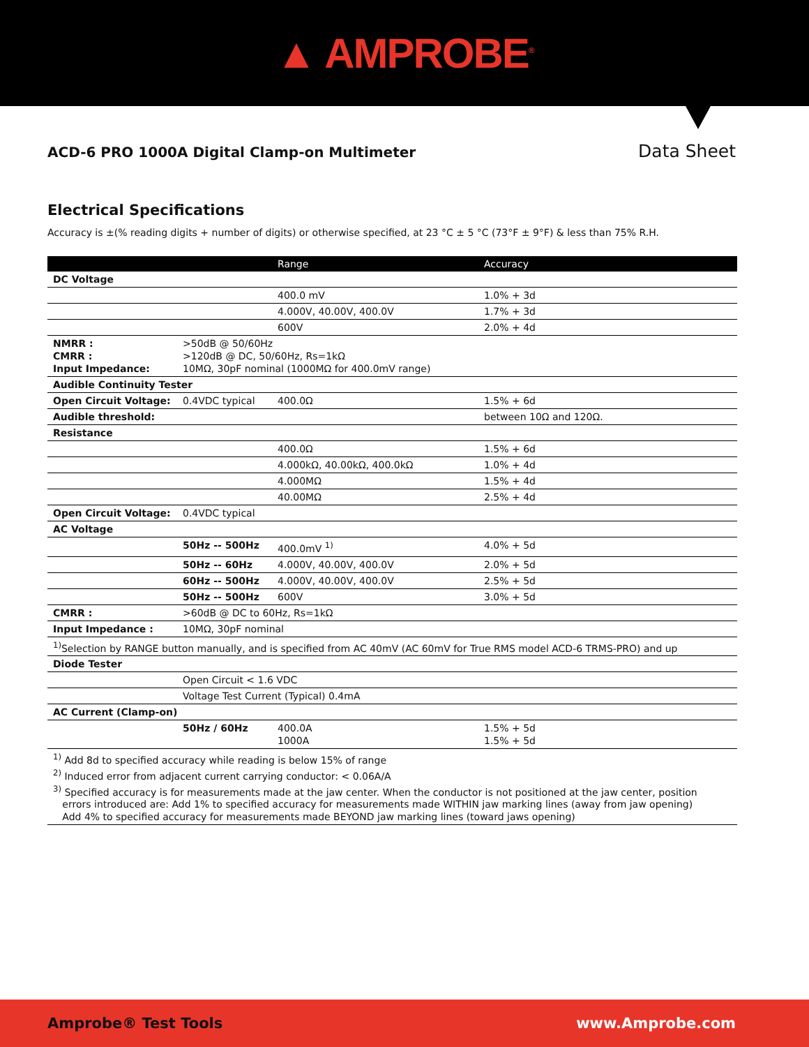▲ AMPROBE<sup>®</sup>
ACD-6 PRO 1000A Digital Clamp-on Multimeter
Data Sheet
Electrical Specifications
Accuracy is ±(% reading digits + number of digits) or otherwise specified, at 23 °C ± 5 °C (73°F ± 9°F) & less than 75% R.H.
| | | Range | Accuracy |
| --- | --- | --- | --- |
| DC Voltage | | | |
| | | 400.0 mV | 1.0% + 3d |
| | | 4.000V, 40.00V, 400.0V | 1.7% + 3d |
| | | 600V | 2.0% + 4d |
| NMRR : CMRR : Input Impedance: | >50dB @ 50/60Hz >120dB @ DC, 50/60Hz, Rs=1kΩ 10MΩ, 30pF nominal (1000MΩ for 400.0mV range) | | |
| Audible Continuity Tester | | | |
| Open Circuit Voltage: | 0.4VDC typical | 400.0Ω | 1.5% + 6d |
| Audible threshold: | | | between 10Ω and 120Ω. |
| Resistance | | | |
| | | 400.0Ω | 1.5% + 6d |
| | | 4.000kΩ, 40.00kΩ, 400.0kΩ | 1.0% + 4d |
| | | 4.000MΩ | 1.5% + 4d |
| | | 40.00MΩ | 2.5% + 4d |
| Open Circuit Voltage: | 0.4VDC typical | | |
| AC Voltage | | | |
| | 50Hz -- 500Hz | 400.0mV <sup>1)</sup> | 4.0% + 5d |
| | 50Hz -- 60Hz | 4.000V, 40.00V, 400.0V | 2.0% + 5d |
| | 60Hz -- 500Hz | 4.000V, 40.00V, 400.0V | 2.5% + 5d |
| | 50Hz -- 500Hz | 600V | 3.0% + 5d |
| CMRR : | >60dB @ DC to 60Hz, Rs=1kΩ | | |
| Input Impedance : | 10MΩ, 30pF nominal | | |
| <sup>1)</sup> Selection by RANGE button manually, and is specified from AC 40mV (AC 60mV for True RMS model ACD-6 TRMS-PRO) and up | | | |
| Diode Tester | | | |
| | Open Circuit < 1.6 VDC | | |
| | Voltage Test Current (Typical) 0.4mA | | |
| AC Current (Clamp-on) | | | |
| | 50Hz / 60Hz | 400.0A 1000A | 1.5% + 5d 1.5% + 5d |
| <sup>1)</sup> Add 8d to specified accuracy while reading is below 15% of range <sup>2)</sup> Induced error from adjacent current carrying conductor: < 0.06A/A <sup>3)</sup> Specified accuracy is for measurements made at the jaw center. When the conductor is not positioned at the jaw center, position errors introduced are: Add 1% to specified accuracy for measurements made WITHIN jaw marking lines (away from jaw opening) Add 4% to specified accuracy for measurements made BEYOND jaw marking lines (toward jaws opening) | | | |
Amprobe® Test Tools www.Amprobe.com